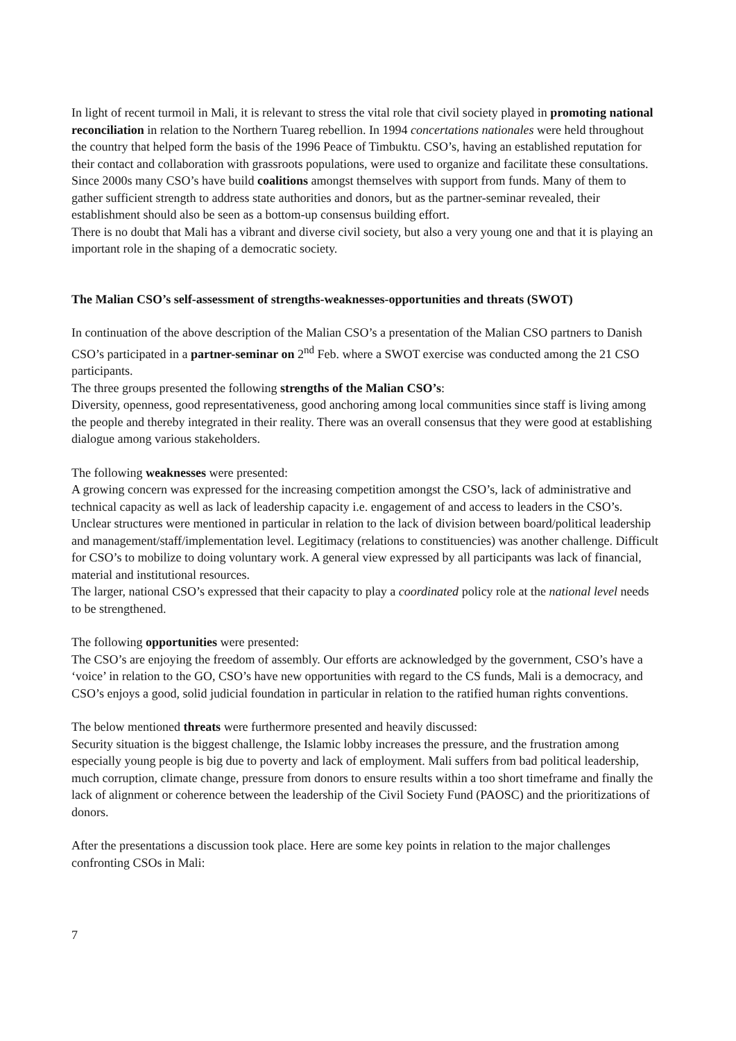In light of recent turmoil in Mali, it is relevant to stress the vital role that civil society played in promoting national reconciliation in relation to the Northern Tuareg rebellion. In 1994 concertations nationales were held throughout the country that helped form the basis of the 1996 Peace of Timbuktu. CSO’s, having an established reputation for their contact and collaboration with grassroots populations, were used to organize and facilitate these consultations.
Since 2000s many CSO’s have build coalitions amongst themselves with support from funds. Many of them to gather sufficient strength to address state authorities and donors, but as the partner-seminar revealed, their establishment should also be seen as a bottom-up consensus building effort.
There is no doubt that Mali has a vibrant and diverse civil society, but also a very young one and that it is playing an important role in the shaping of a democratic society.
The Malian CSO’s self-assessment of strengths-weaknesses-opportunities and threats (SWOT)
In continuation of the above description of the Malian CSO’s a presentation of the Malian CSO partners to Danish CSO’s participated in a partner-seminar on 2<sup>nd</sup> Feb. where a SWOT exercise was conducted among the 21 CSO participants.
The three groups presented the following strengths of the Malian CSO’s:
Diversity, openness, good representativeness, good anchoring among local communities since staff is living among the people and thereby integrated in their reality. There was an overall consensus that they were good at establishing dialogue among various stakeholders.
The following weaknesses were presented:
A growing concern was expressed for the increasing competition amongst the CSO’s, lack of administrative and technical capacity as well as lack of leadership capacity i.e. engagement of and access to leaders in the CSO’s. Unclear structures were mentioned in particular in relation to the lack of division between board/political leadership and management/staff/implementation level. Legitimacy (relations to constituencies) was another challenge. Difficult for CSO’s to mobilize to doing voluntary work. A general view expressed by all participants was lack of financial, material and institutional resources.
The larger, national CSO’s expressed that their capacity to play a coordinated policy role at the national level needs to be strengthened.
The following opportunities were presented:
The CSO’s are enjoying the freedom of assembly. Our efforts are acknowledged by the government, CSO’s have a ‘voice’ in relation to the GO, CSO’s have new opportunities with regard to the CS funds, Mali is a democracy, and CSO’s enjoys a good, solid judicial foundation in particular in relation to the ratified human rights conventions.
The below mentioned threats were furthermore presented and heavily discussed:
Security situation is the biggest challenge, the Islamic lobby increases the pressure, and the frustration among especially young people is big due to poverty and lack of employment. Mali suffers from bad political leadership, much corruption, climate change, pressure from donors to ensure results within a too short timeframe and finally the lack of alignment or coherence between the leadership of the Civil Society Fund (PAOSC) and the prioritizations of donors.
After the presentations a discussion took place. Here are some key points in relation to the major challenges confronting CSOs in Mali:
7